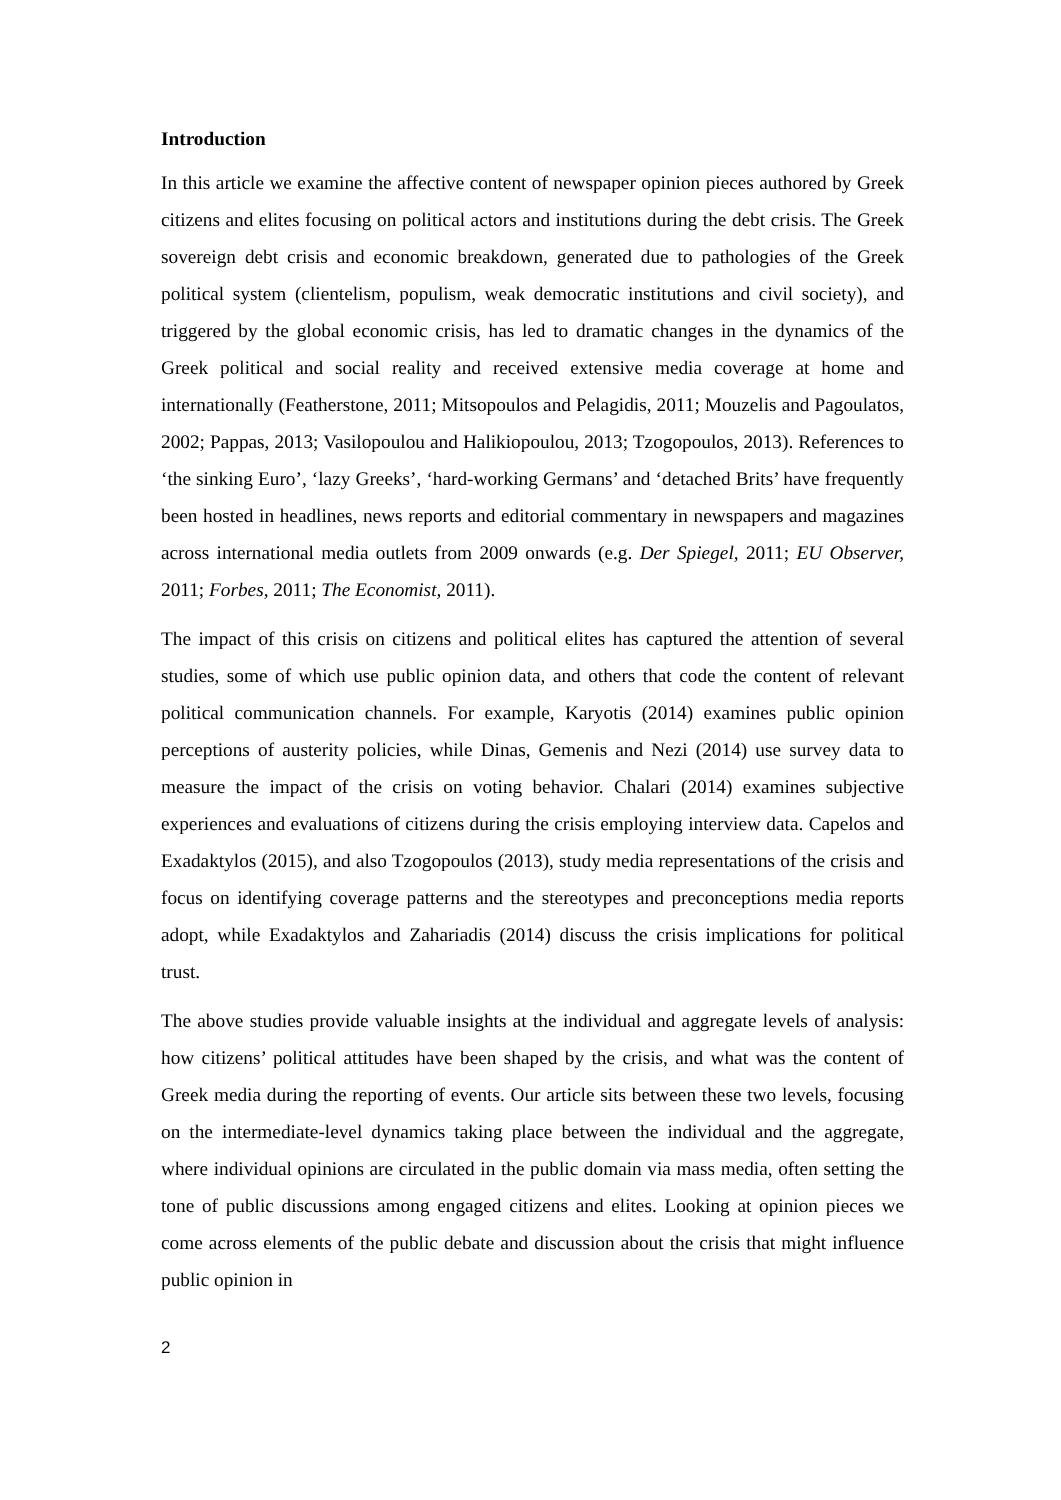Introduction
In this article we examine the affective content of newspaper opinion pieces authored by Greek citizens and elites focusing on political actors and institutions during the debt crisis. The Greek sovereign debt crisis and economic breakdown, generated due to pathologies of the Greek political system (clientelism, populism, weak democratic institutions and civil society), and triggered by the global economic crisis, has led to dramatic changes in the dynamics of the Greek political and social reality and received extensive media coverage at home and internationally (Featherstone, 2011; Mitsopoulos and Pelagidis, 2011; Mouzelis and Pagoulatos, 2002; Pappas, 2013; Vasilopoulou and Halikiopoulou, 2013; Tzogopoulos, 2013). References to ‘the sinking Euro’, ‘lazy Greeks’, ‘hard-working Germans’ and ‘detached Brits’ have frequently been hosted in headlines, news reports and editorial commentary in newspapers and magazines across international media outlets from 2009 onwards (e.g. Der Spiegel, 2011; EU Observer, 2011; Forbes, 2011; The Economist, 2011).
The impact of this crisis on citizens and political elites has captured the attention of several studies, some of which use public opinion data, and others that code the content of relevant political communication channels. For example, Karyotis (2014) examines public opinion perceptions of austerity policies, while Dinas, Gemenis and Nezi (2014) use survey data to measure the impact of the crisis on voting behavior. Chalari (2014) examines subjective experiences and evaluations of citizens during the crisis employing interview data. Capelos and Exadaktylos (2015), and also Tzogopoulos (2013), study media representations of the crisis and focus on identifying coverage patterns and the stereotypes and preconceptions media reports adopt, while Exadaktylos and Zahariadis (2014) discuss the crisis implications for political trust.
The above studies provide valuable insights at the individual and aggregate levels of analysis: how citizens’ political attitudes have been shaped by the crisis, and what was the content of Greek media during the reporting of events. Our article sits between these two levels, focusing on the intermediate-level dynamics taking place between the individual and the aggregate, where individual opinions are circulated in the public domain via mass media, often setting the tone of public discussions among engaged citizens and elites. Looking at opinion pieces we come across elements of the public debate and discussion about the crisis that might influence public opinion in
2